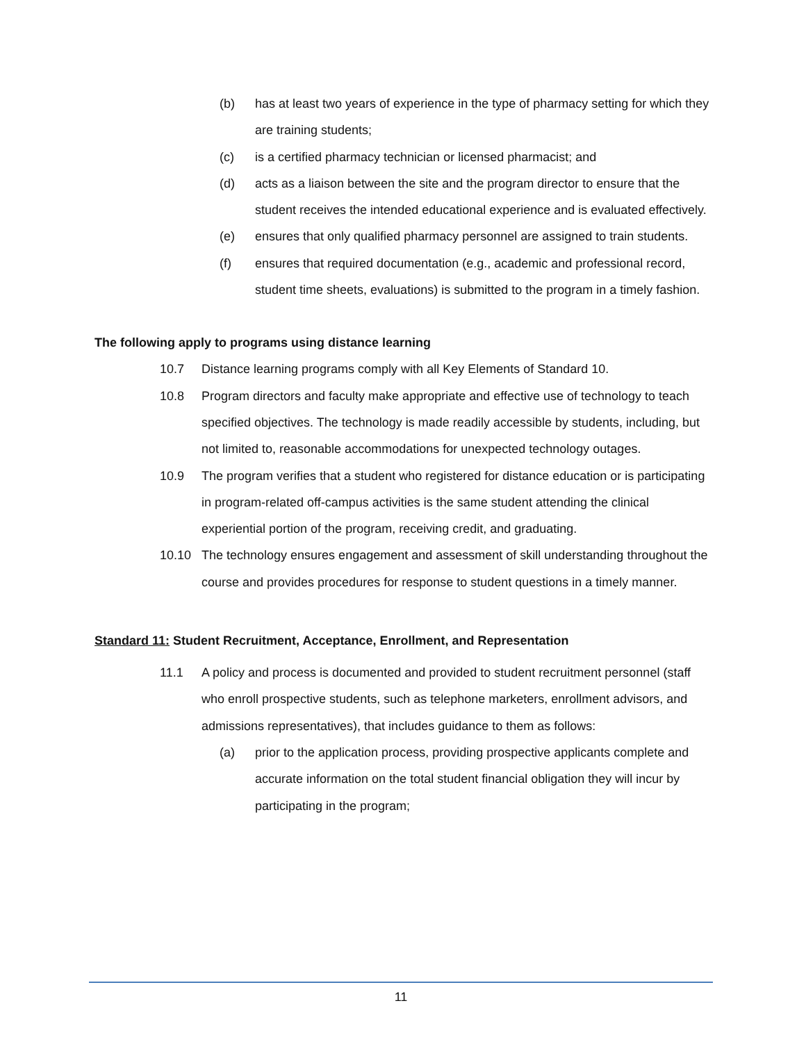(b) has at least two years of experience in the type of pharmacy setting for which they are training students;
(c) is a certified pharmacy technician or licensed pharmacist; and
(d) acts as a liaison between the site and the program director to ensure that the student receives the intended educational experience and is evaluated effectively.
(e) ensures that only qualified pharmacy personnel are assigned to train students.
(f) ensures that required documentation (e.g., academic and professional record, student time sheets, evaluations) is submitted to the program in a timely fashion.
The following apply to programs using distance learning
10.7 Distance learning programs comply with all Key Elements of Standard 10.
10.8 Program directors and faculty make appropriate and effective use of technology to teach specified objectives. The technology is made readily accessible by students, including, but not limited to, reasonable accommodations for unexpected technology outages.
10.9 The program verifies that a student who registered for distance education or is participating in program-related off-campus activities is the same student attending the clinical experiential portion of the program, receiving credit, and graduating.
10.10 The technology ensures engagement and assessment of skill understanding throughout the course and provides procedures for response to student questions in a timely manner.
Standard 11: Student Recruitment, Acceptance, Enrollment, and Representation
11.1 A policy and process is documented and provided to student recruitment personnel (staff who enroll prospective students, such as telephone marketers, enrollment advisors, and admissions representatives), that includes guidance to them as follows:
(a) prior to the application process, providing prospective applicants complete and accurate information on the total student financial obligation they will incur by participating in the program;
11